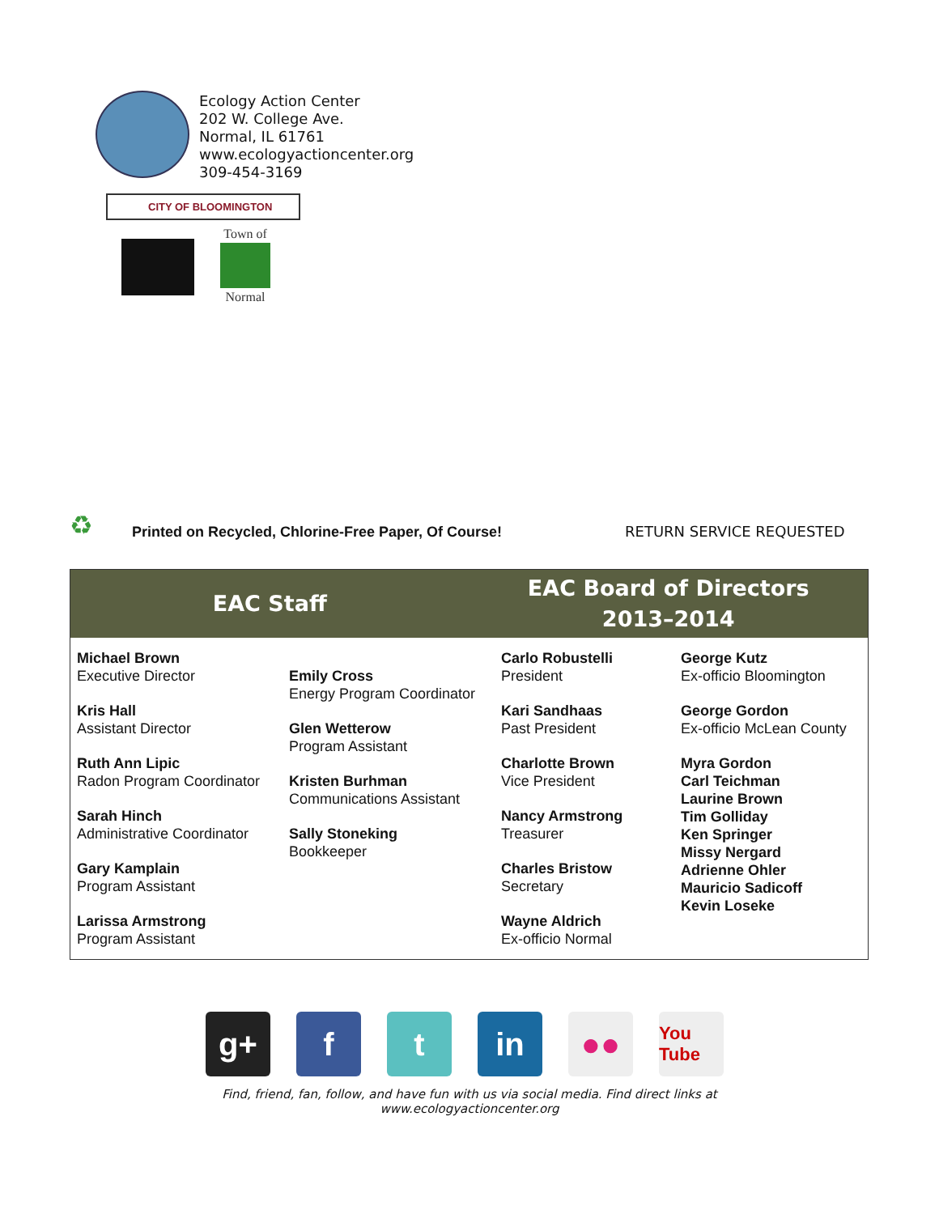Ecology Action Center
202 W. College Ave.
Normal, IL 61761
www.ecologyactioncenter.org
309-454-3169
CITY OF BLOOMINGTON
Town of
Normal
♻
Printed on Recycled, Chlorine-Free Paper, Of Course!
RETURN SERVICE REQUESTED
EAC Staff EAC Board of Directors
2013–2014
Michael Brown
Executive Director
Kris Hall
Assistant Director
Ruth Ann Lipic
Radon Program Coordinator
Sarah Hinch
Administrative Coordinator
Gary Kamplain
Program Assistant
Larissa Armstrong
Program Assistant
Emily Cross
Energy Program Coordinator
Glen Wetterow
Program Assistant
Kristen Burhman
Communications Assistant
Sally Stoneking
Bookkeeper
Carlo Robustelli
President
Kari Sandhaas
Past President
Charlotte Brown
Vice President
Nancy Armstrong
Treasurer
Charles Bristow
Secretary
Wayne Aldrich
Ex-officio Normal
George Kutz
Ex-officio Bloomington
George Gordon
Ex-officio McLean County
Myra Gordon
Carl Teichman
Laurine Brown
Tim Golliday
Ken Springer
Missy Nergard
Adrienne Ohler
Mauricio Sadicoff
Kevin Loseke
g+ f t in ●●
You Tube
Find, friend, fan, follow, and have fun with us via social media. Find direct links at
www.ecologyactioncenter.org